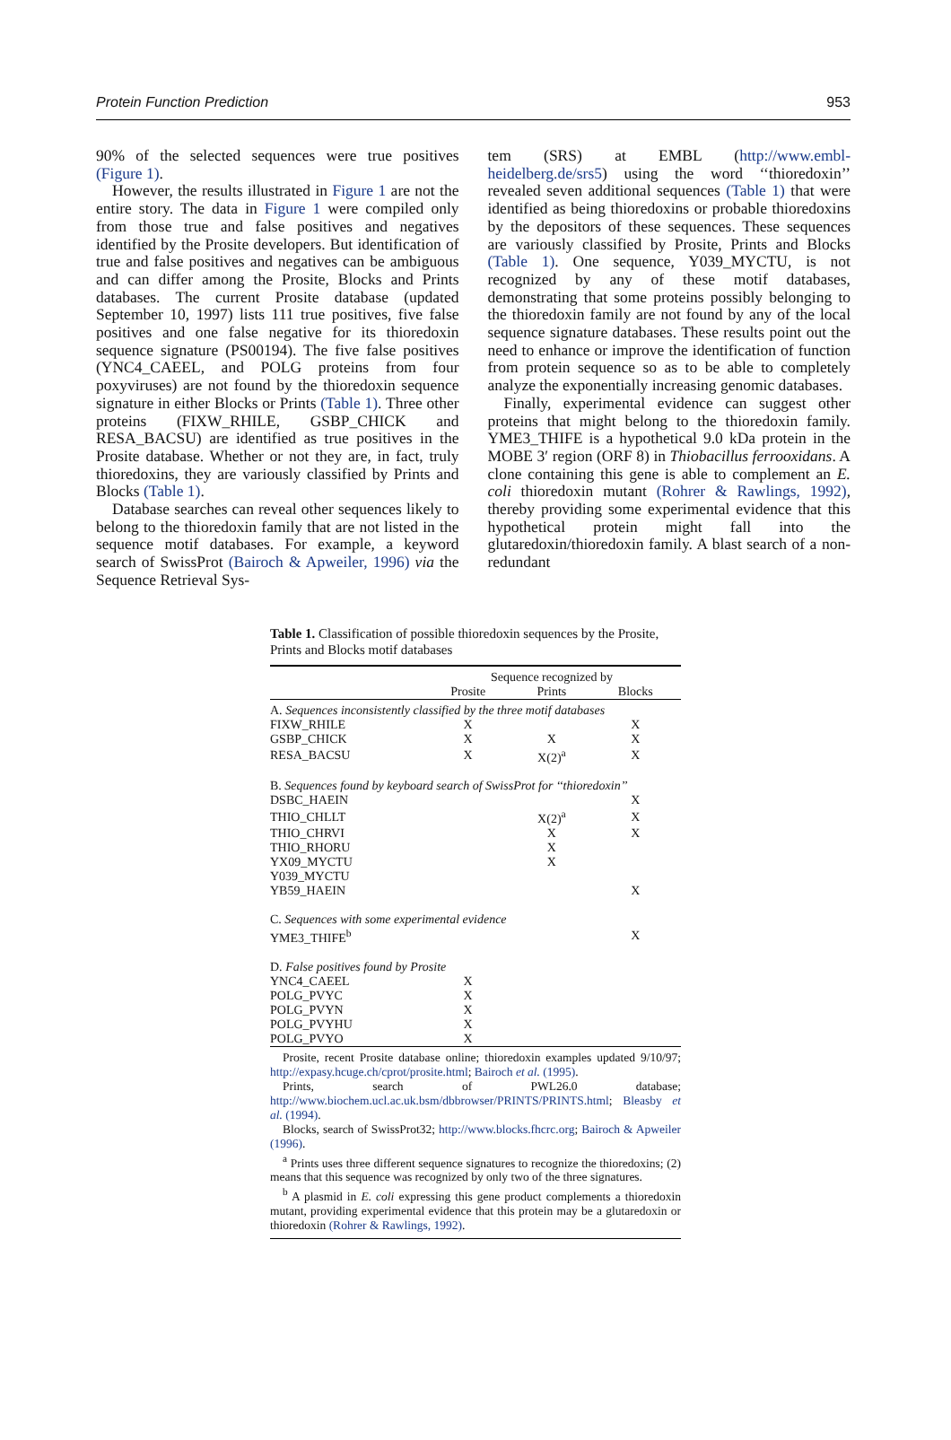Protein Function Prediction 953
90% of the selected sequences were true positives (Figure 1).
However, the results illustrated in Figure 1 are not the entire story. The data in Figure 1 were compiled only from those true and false positives and negatives identified by the Prosite developers. But identification of true and false positives and negatives can be ambiguous and can differ among the Prosite, Blocks and Prints databases. The current Prosite database (updated September 10, 1997) lists 111 true positives, five false positives and one false negative for its thioredoxin sequence signature (PS00194). The five false positives (YNC4_CAEEL, and POLG proteins from four poxyviruses) are not found by the thioredoxin sequence signature in either Blocks or Prints (Table 1). Three other proteins (FIXW_RHILE, GSBP_CHICK and RESA_BACSU) are identified as true positives in the Prosite database. Whether or not they are, in fact, truly thioredoxins, they are variously classified by Prints and Blocks (Table 1).
Database searches can reveal other sequences likely to belong to the thioredoxin family that are not listed in the sequence motif databases. For example, a keyword search of SwissProt (Bairoch & Apweiler, 1996) via the Sequence Retrieval Sys-
tem (SRS) at EMBL (http://www.embl-heidelberg.de/srs5) using the word ‘‘thioredoxin’’ revealed seven additional sequences (Table 1) that were identified as being thioredoxins or probable thioredoxins by the depositors of these sequences. These sequences are variously classified by Prosite, Prints and Blocks (Table 1). One sequence, Y039_MYCTU, is not recognized by any of these motif databases, demonstrating that some proteins possibly belonging to the thioredoxin family are not found by any of the local sequence signature databases. These results point out the need to enhance or improve the identification of function from protein sequence so as to be able to completely analyze the exponentially increasing genomic databases.
Finally, experimental evidence can suggest other proteins that might belong to the thioredoxin family. YME3_THIFE is a hypothetical 9.0 kDa protein in the MOBE 3′ region (ORF 8) in Thiobacillus ferrooxidans. A clone containing this gene is able to complement an E. coli thioredoxin mutant (Rohrer & Rawlings, 1992), thereby providing some experimental evidence that this hypothetical protein might fall into the glutaredoxin/thioredoxin family. A blast search of a non-redundant
Table 1. Classification of possible thioredoxin sequences by the Prosite, Prints and Blocks motif databases
| | Sequence recognized by | | |
| --- | --- | --- | --- |
| | Prosite | Prints | Blocks |
| A. Sequences inconsistently classified by the three motif databases | | | |
| FIXW_RHILE | X | | X |
| GSBP_CHICK | X | X | X |
| RESA_BACSU | X | X(2)<sup>a</sup> | X |
| B. Sequences found by keyboard search of SwissProt for ‘‘thioredoxin’’ | | | |
| DSBC_HAEIN | | | X |
| THIO_CHLLT | | X(2)<sup>a</sup> | X |
| THIO_CHRVI | | X | X |
| THIO_RHORU | | X | |
| YX09_MYCTU | | X | |
| Y039_MYCTU | | | |
| YB59_HAEIN | | | X |
| C. Sequences with some experimental evidence | | | |
| YME3_THIFE<sup>b</sup> | | | X |
| D. False positives found by Prosite | | | |
| YNC4_CAEEL | X | | |
| POLG_PVYC | X | | |
| POLG_PVYN | X | | |
| POLG_PVYHU | X | | |
| POLG_PVYO | X | | |
Prosite, recent Prosite database online; thioredoxin examples updated 9/10/97; http://expasy.hcuge.ch/cprot/prosite.html; Bairoch et al. (1995).
Prints, search of PWL26.0 database; http://www.biochem.ucl.ac.uk.bsm/dbbrowser/PRINTS/PRINTS.html; Bleasby et al. (1994).
Blocks, search of SwissProt32; http://www.blocks.fhcrc.org; Bairoch & Apweiler (1996).
<sup>a</sup> Prints uses three different sequence signatures to recognize the thioredoxins; (2) means that this sequence was recognized by only two of the three signatures.
<sup>b</sup> A plasmid in E. coli expressing this gene product complements a thioredoxin mutant, providing experimental evidence that this protein may be a glutaredoxin or thioredoxin (Rohrer & Rawlings, 1992).